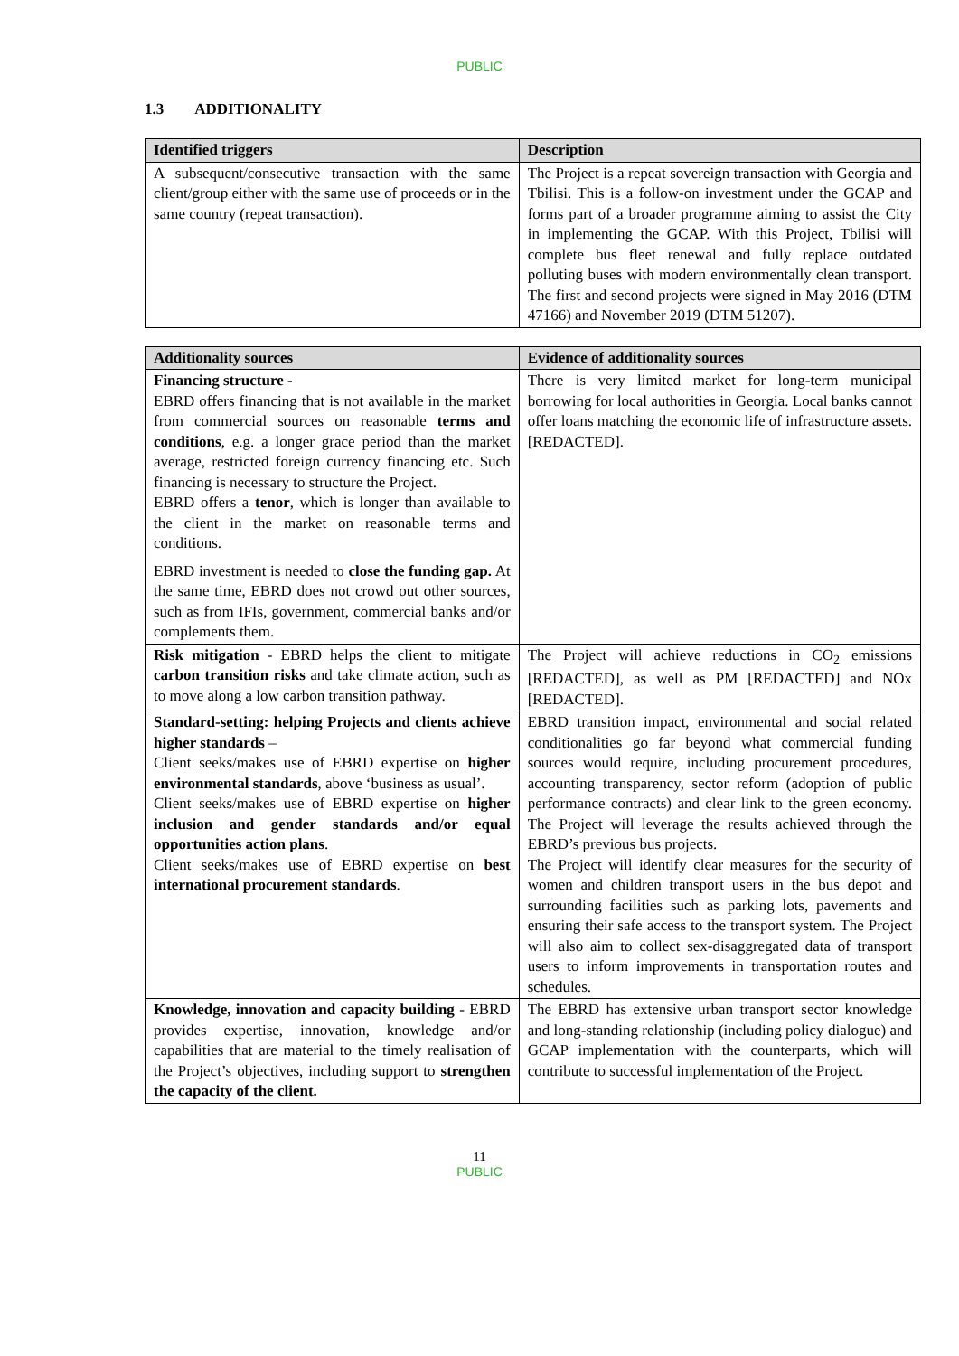PUBLIC
1.3 ADDITIONALITY
| Identified triggers | Description |
| --- | --- |
| A subsequent/consecutive transaction with the same client/group either with the same use of proceeds or in the same country (repeat transaction). | The Project is a repeat sovereign transaction with Georgia and Tbilisi. This is a follow-on investment under the GCAP and forms part of a broader programme aiming to assist the City in implementing the GCAP. With this Project, Tbilisi will complete bus fleet renewal and fully replace outdated polluting buses with modern environmentally clean transport. The first and second projects were signed in May 2016 (DTM 47166) and November 2019 (DTM 51207). |
| Additionality sources | Evidence of additionality sources |
| --- | --- |
| Financing structure - EBRD offers financing that is not available in the market from commercial sources on reasonable terms and conditions , e.g. a longer grace period than the market average, restricted foreign currency financing etc. Such financing is necessary to structure the Project. EBRD offers a tenor , which is longer than available to the client in the market on reasonable terms and conditions. EBRD investment is needed to close the funding gap. At the same time, EBRD does not crowd out other sources, such as from IFIs, government, commercial banks and/or complements them. | There is very limited market for long-term municipal borrowing for local authorities in Georgia. Local banks cannot offer loans matching the economic life of infrastructure assets. [REDACTED]. |
| Risk mitigation - EBRD helps the client to mitigate carbon transition risks and take climate action, such as to move along a low carbon transition pathway. | The Project will achieve reductions in CO<sub>2</sub> emissions [REDACTED], as well as PM [REDACTED] and NOx [REDACTED]. |
| Standard-setting: helping Projects and clients achieve higher standards – Client seeks/makes use of EBRD expertise on higher environmental standards , above ‘business as usual’. Client seeks/makes use of EBRD expertise on higher inclusion and gender standards and/or equal opportunities action plans . Client seeks/makes use of EBRD expertise on best international procurement standards . | EBRD transition impact, environmental and social related conditionalities go far beyond what commercial funding sources would require, including procurement procedures, accounting transparency, sector reform (adoption of public performance contracts) and clear link to the green economy. The Project will leverage the results achieved through the EBRD’s previous bus projects. The Project will identify clear measures for the security of women and children transport users in the bus depot and surrounding facilities such as parking lots, pavements and ensuring their safe access to the transport system. The Project will also aim to collect sex-disaggregated data of transport users to inform improvements in transportation routes and schedules. |
| Knowledge, innovation and capacity building - EBRD provides expertise, innovation, knowledge and/or capabilities that are material to the timely realisation of the Project’s objectives, including support to strengthen the capacity of the client. | The EBRD has extensive urban transport sector knowledge and long-standing relationship (including policy dialogue) and GCAP implementation with the counterparts, which will contribute to successful implementation of the Project. |
11
PUBLIC